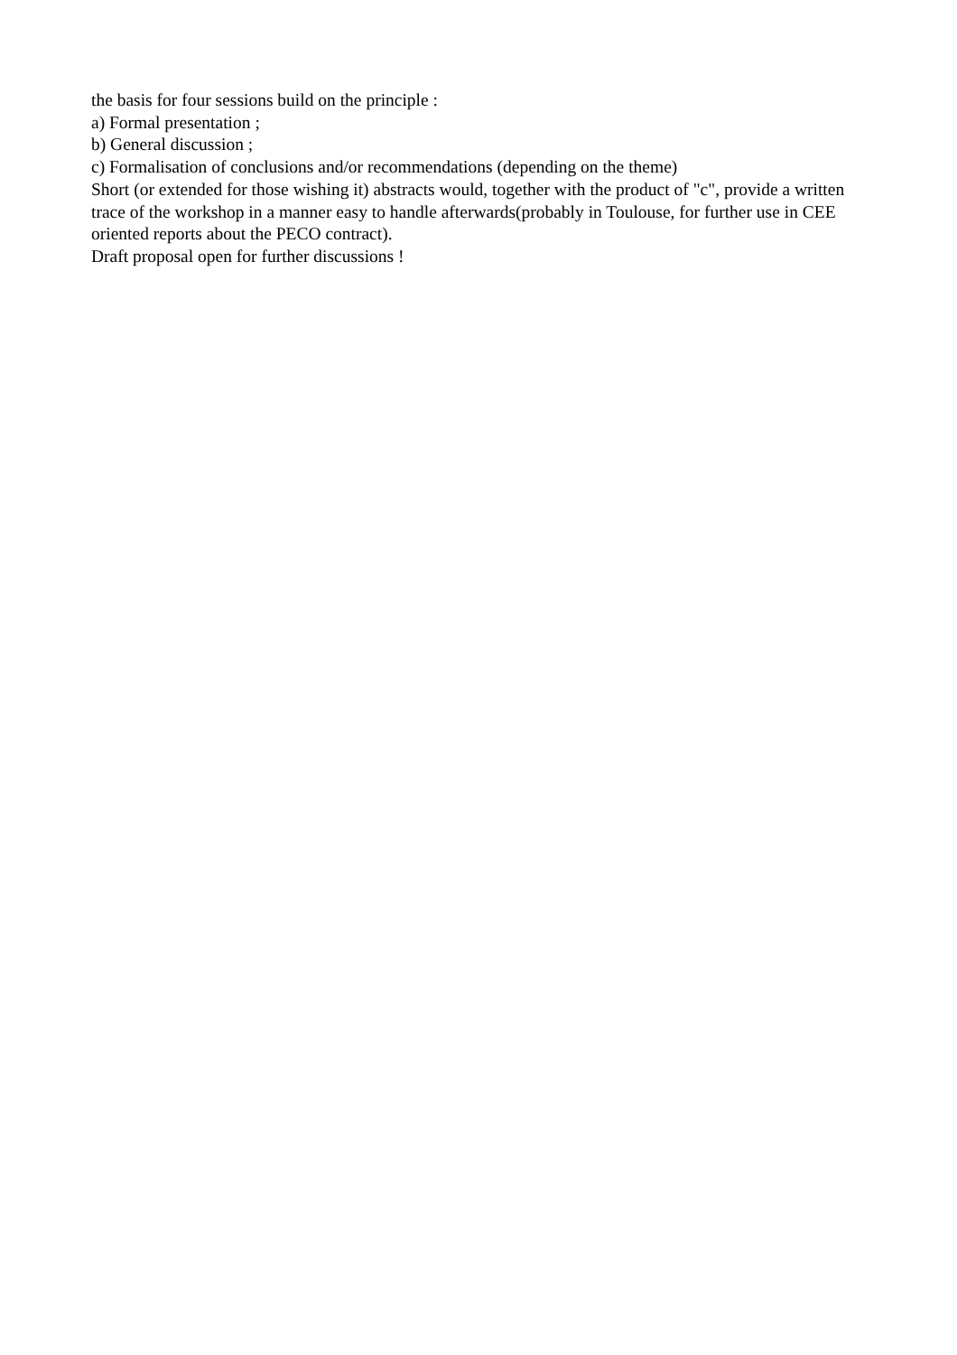the basis for four sessions build on the principle :
a) Formal presentation ;
b) General discussion ;
c) Formalisation of conclusions and/or recommendations (depending on the theme)
Short (or extended for those wishing it) abstracts would, together with the product of "c", provide a written trace of the workshop in a manner easy to handle afterwards(probably in Toulouse, for further use in CEE oriented reports about the PECO contract).
Draft proposal open for further discussions !